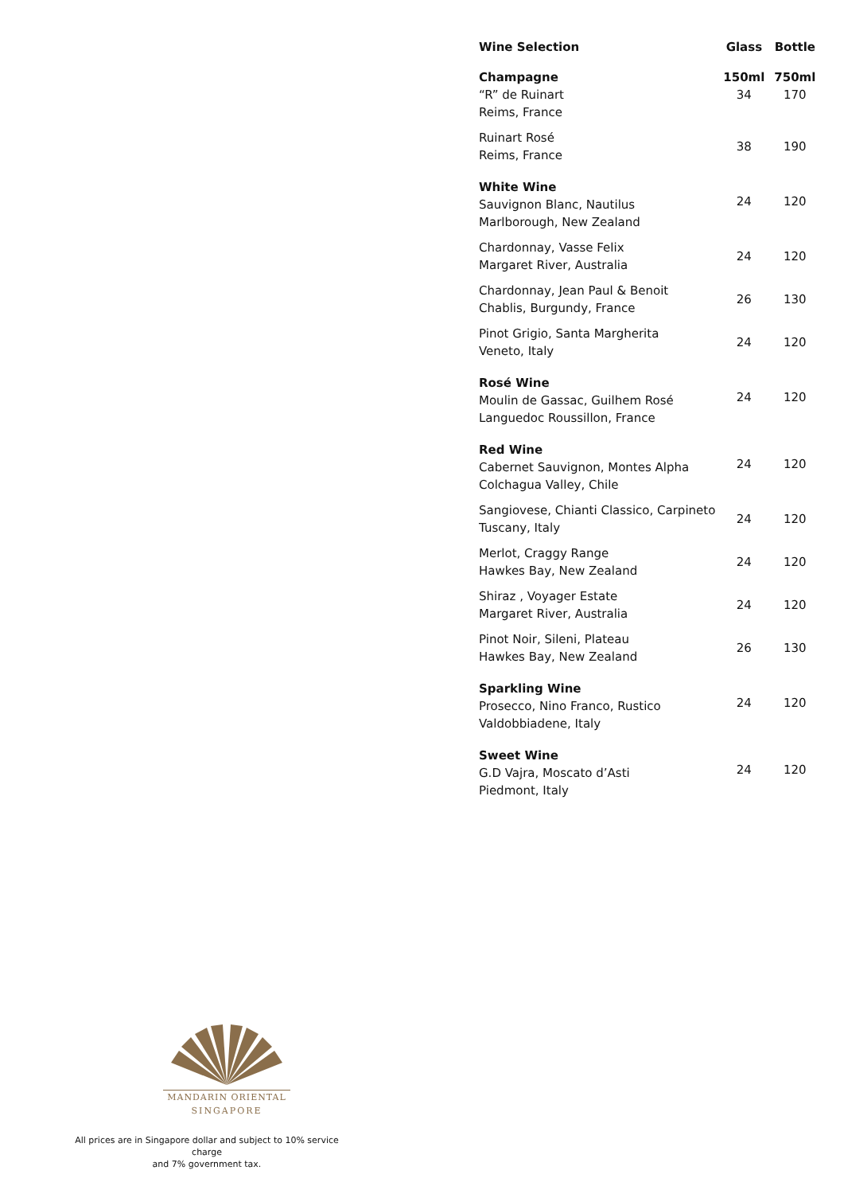| Wine Selection | Glass | Bottle |
| --- | --- | --- |
| Champagne “R” de Ruinart Reims, France | 150ml 34 | 750ml 170 |
| Ruinart Rosé Reims, France | 38 | 190 |
| White Wine Sauvignon Blanc, Nautilus Marlborough, New Zealand | 24 | 120 |
| Chardonnay, Vasse Felix Margaret River, Australia | 24 | 120 |
| Chardonnay, Jean Paul & Benoit Chablis, Burgundy, France | 26 | 130 |
| Pinot Grigio, Santa Margherita Veneto, Italy | 24 | 120 |
| Rosé Wine Moulin de Gassac, Guilhem Rosé Languedoc Roussillon, France | 24 | 120 |
| Red Wine Cabernet Sauvignon, Montes Alpha Colchagua Valley, Chile | 24 | 120 |
| Sangiovese, Chianti Classico, Carpineto Tuscany, Italy | 24 | 120 |
| Merlot, Craggy Range Hawkes Bay, New Zealand | 24 | 120 |
| Shiraz , Voyager Estate Margaret River, Australia | 24 | 120 |
| Pinot Noir, Sileni, Plateau Hawkes Bay, New Zealand | 26 | 130 |
| Sparkling Wine Prosecco, Nino Franco, Rustico Valdobbiadene, Italy | 24 | 120 |
| Sweet Wine G.D Vajra, Moscato d’Asti Piedmont, Italy | 24 | 120 |
MANDARIN ORIENTAL
SINGAPORE
All prices are in Singapore dollar and subject to 10% service charge
and 7% government tax.